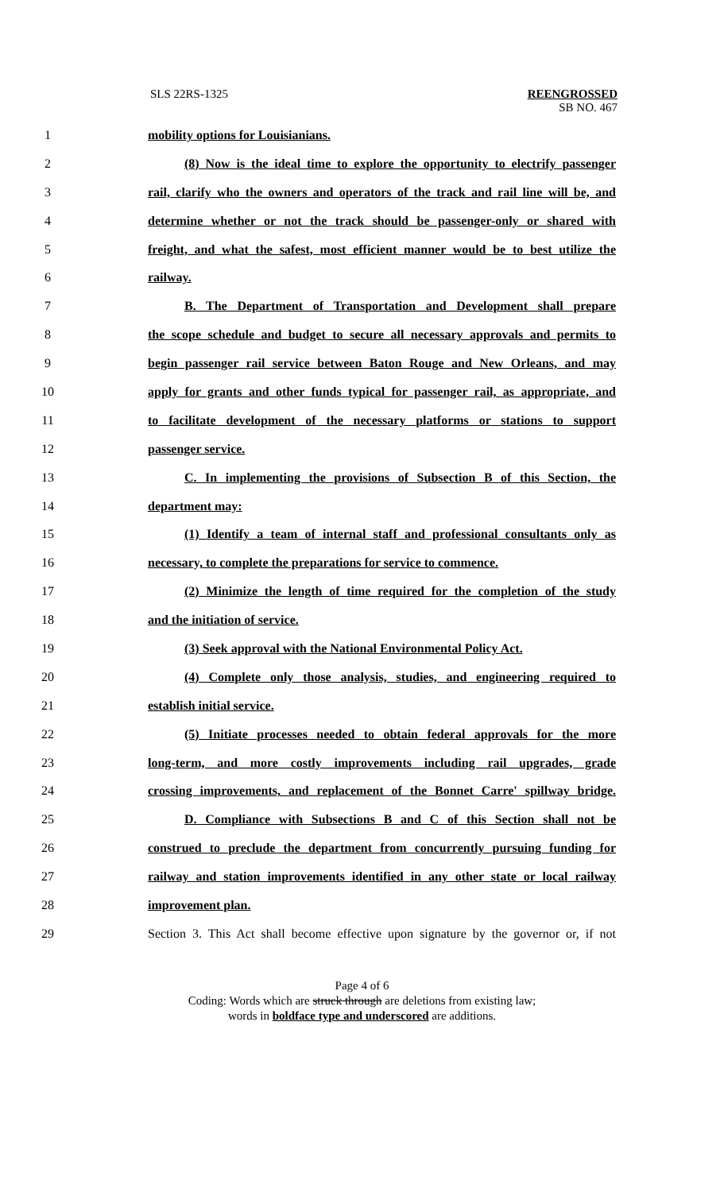SLS 22RS-1325
REENGROSSED
SB NO. 467
1 mobility options for Louisianians.
2 (8) Now is the ideal time to explore the opportunity to electrify passenger
3 rail, clarify who the owners and operators of the track and rail line will be, and
4 determine whether or not the track should be passenger-only or shared with
5 freight, and what the safest, most efficient manner would be to best utilize the
6 railway.
7 B. The Department of Transportation and Development shall prepare
8 the scope schedule and budget to secure all necessary approvals and permits to
9 begin passenger rail service between Baton Rouge and New Orleans, and may
10 apply for grants and other funds typical for passenger rail, as appropriate, and
11 to facilitate development of the necessary platforms or stations to support
12 passenger service.
13 C. In implementing the provisions of Subsection B of this Section, the
14 department may:
15 (1) Identify a team of internal staff and professional consultants only as
16 necessary, to complete the preparations for service to commence.
17 (2) Minimize the length of time required for the completion of the study
18 and the initiation of service.
19 (3) Seek approval with the National Environmental Policy Act.
20 (4) Complete only those analysis, studies, and engineering required to
21 establish initial service.
22 (5) Initiate processes needed to obtain federal approvals for the more
23 long-term, and more costly improvements including rail upgrades, grade
24 crossing improvements, and replacement of the Bonnet Carre' spillway bridge.
25 D. Compliance with Subsections B and C of this Section shall not be
26 construed to preclude the department from concurrently pursuing funding for
27 railway and station improvements identified in any other state or local railway
28 improvement plan.
29 Section 3. This Act shall become effective upon signature by the governor or, if not
Page 4 of 6
Coding: Words which are struck through are deletions from existing law;
words in boldface type and underscored are additions.